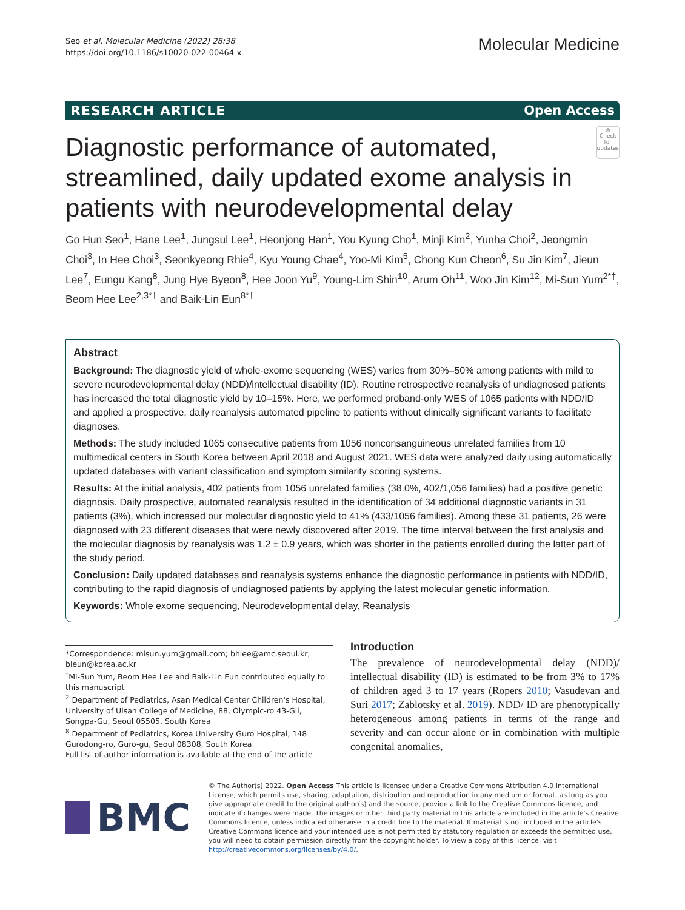Seo et al. Molecular Medicine (2022) 28:38
https://doi.org/10.1186/s10020-022-00464-x
Molecular Medicine
RESEARCH ARTICLE Open Access
Diagnostic performance of automated, streamlined, daily updated exome analysis in patients with neurodevelopmental delay
◎
Check for updates
Go Hun Seo<sup>1</sup>, Hane Lee<sup>1</sup>, Jungsul Lee<sup>1</sup>, Heonjong Han<sup>1</sup>, You Kyung Cho<sup>1</sup>, Minji Kim<sup>2</sup>, Yunha Choi<sup>2</sup>, Jeongmin Choi<sup>3</sup>, In Hee Choi<sup>3</sup>, Seonkyeong Rhie<sup>4</sup>, Kyu Young Chae<sup>4</sup>, Yoo-Mi Kim<sup>5</sup>, Chong Kun Cheon<sup>6</sup>, Su Jin Kim<sup>7</sup>, Jieun Lee<sup>7</sup>, Eungu Kang<sup>8</sup>, Jung Hye Byeon<sup>8</sup>, Hee Joon Yu<sup>9</sup>, Young-Lim Shin<sup>10</sup>, Arum Oh<sup>11</sup>, Woo Jin Kim<sup>12</sup>, Mi-Sun Yum<sup>2*†</sup>, Beom Hee Lee<sup>2,3*†</sup> and Baik-Lin Eun<sup>8*†</sup>
Abstract
Background: The diagnostic yield of whole-exome sequencing (WES) varies from 30%–50% among patients with mild to severe neurodevelopmental delay (NDD)/intellectual disability (ID). Routine retrospective reanalysis of undiagnosed patients has increased the total diagnostic yield by 10–15%. Here, we performed proband-only WES of 1065 patients with NDD/ID and applied a prospective, daily reanalysis automated pipeline to patients without clinically significant variants to facilitate diagnoses.
Methods: The study included 1065 consecutive patients from 1056 nonconsanguineous unrelated families from 10 multimedical centers in South Korea between April 2018 and August 2021. WES data were analyzed daily using automatically updated databases with variant classification and symptom similarity scoring systems.
Results: At the initial analysis, 402 patients from 1056 unrelated families (38.0%, 402/1,056 families) had a positive genetic diagnosis. Daily prospective, automated reanalysis resulted in the identification of 34 additional diagnostic variants in 31 patients (3%), which increased our molecular diagnostic yield to 41% (433/1056 families). Among these 31 patients, 26 were diagnosed with 23 different diseases that were newly discovered after 2019. The time interval between the first analysis and the molecular diagnosis by reanalysis was 1.2 ± 0.9 years, which was shorter in the patients enrolled during the latter part of the study period.
Conclusion: Daily updated databases and reanalysis systems enhance the diagnostic performance in patients with NDD/ID, contributing to the rapid diagnosis of undiagnosed patients by applying the latest molecular genetic information.
Keywords: Whole exome sequencing, Neurodevelopmental delay, Reanalysis
*Correspondence: misun.yum@gmail.com; bhlee@amc.seoul.kr; bleun@korea.ac.kr
<sup>†</sup> Mi-Sun Yum, Beom Hee Lee and Baik-Lin Eun contributed equally to this manuscript
<sup>2</sup> Department of Pediatrics, Asan Medical Center Children's Hospital, University of Ulsan College of Medicine, 88, Olympic-ro 43-Gil, Songpa-Gu, Seoul 05505, South Korea
<sup>8</sup> Department of Pediatrics, Korea University Guro Hospital, 148 Gurodong-ro, Guro-gu, Seoul 08308, South Korea
Full list of author information is available at the end of the article
Introduction
The prevalence of neurodevelopmental delay (NDD)/ intellectual disability (ID) is estimated to be from 3% to 17% of children aged 3 to 17 years (Ropers 2010; Vasudevan and Suri 2017; Zablotsky et al. 2019). NDD/ ID are phenotypically heterogeneous among patients in terms of the range and severity and can occur alone or in combination with multiple congenital anomalies,
BMC
© The Author(s) 2022. Open Access This article is licensed under a Creative Commons Attribution 4.0 International License, which permits use, sharing, adaptation, distribution and reproduction in any medium or format, as long as you give appropriate credit to the original author(s) and the source, provide a link to the Creative Commons licence, and indicate if changes were made. The images or other third party material in this article are included in the article's Creative Commons licence, unless indicated otherwise in a credit line to the material. If material is not included in the article's Creative Commons licence and your intended use is not permitted by statutory regulation or exceeds the permitted use, you will need to obtain permission directly from the copyright holder. To view a copy of this licence, visit http://creativecommons.org/licenses/by/4.0/.